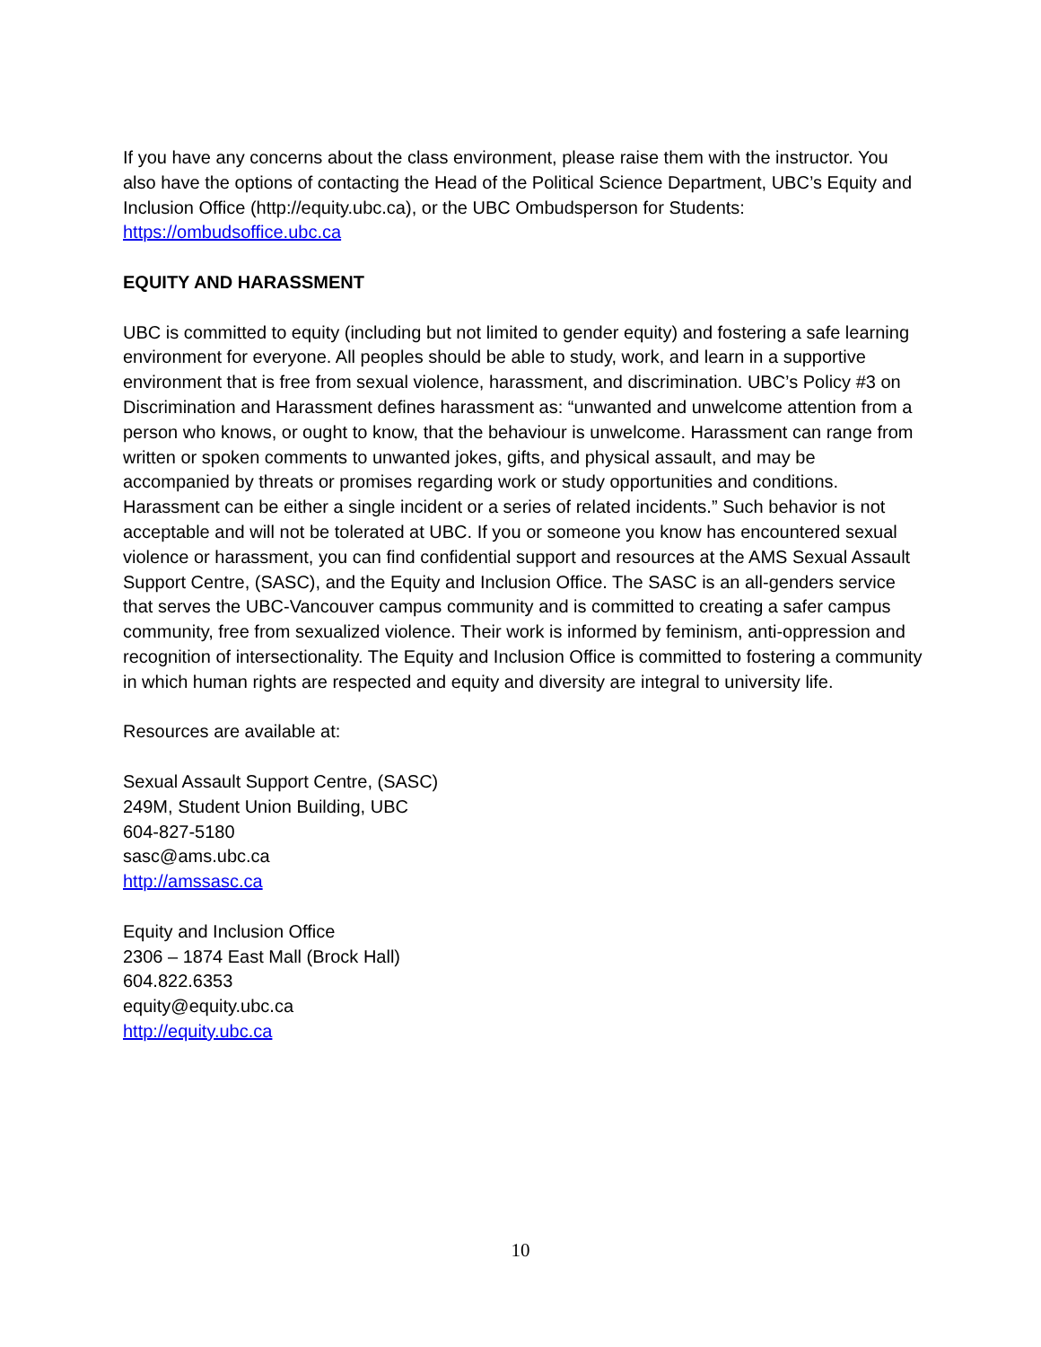If you have any concerns about the class environment, please raise them with the instructor. You also have the options of contacting the Head of the Political Science Department, UBC’s Equity and Inclusion Office (http://equity.ubc.ca), or the UBC Ombudsperson for Students: https://ombudsoffice.ubc.ca
EQUITY AND HARASSMENT
UBC is committed to equity (including but not limited to gender equity) and fostering a safe learning environment for everyone. All peoples should be able to study, work, and learn in a supportive environment that is free from sexual violence, harassment, and discrimination. UBC’s Policy #3 on Discrimination and Harassment defines harassment as: “unwanted and unwelcome attention from a person who knows, or ought to know, that the behaviour is unwelcome. Harassment can range from written or spoken comments to unwanted jokes, gifts, and physical assault, and may be accompanied by threats or promises regarding work or study opportunities and conditions. Harassment can be either a single incident or a series of related incidents.” Such behavior is not acceptable and will not be tolerated at UBC. If you or someone you know has encountered sexual violence or harassment, you can find confidential support and resources at the AMS Sexual Assault Support Centre, (SASC), and the Equity and Inclusion Office. The SASC is an all-genders service that serves the UBC-Vancouver campus community and is committed to creating a safer campus community, free from sexualized violence. Their work is informed by feminism, anti-oppression and recognition of intersectionality. The Equity and Inclusion Office is committed to fostering a community in which human rights are respected and equity and diversity are integral to university life.
Resources are available at:
Sexual Assault Support Centre, (SASC)
249M, Student Union Building, UBC
604-827-5180
sasc@ams.ubc.ca
http://amssasc.ca
Equity and Inclusion Office
2306 – 1874 East Mall (Brock Hall)
604.822.6353
equity@equity.ubc.ca
http://equity.ubc.ca
10